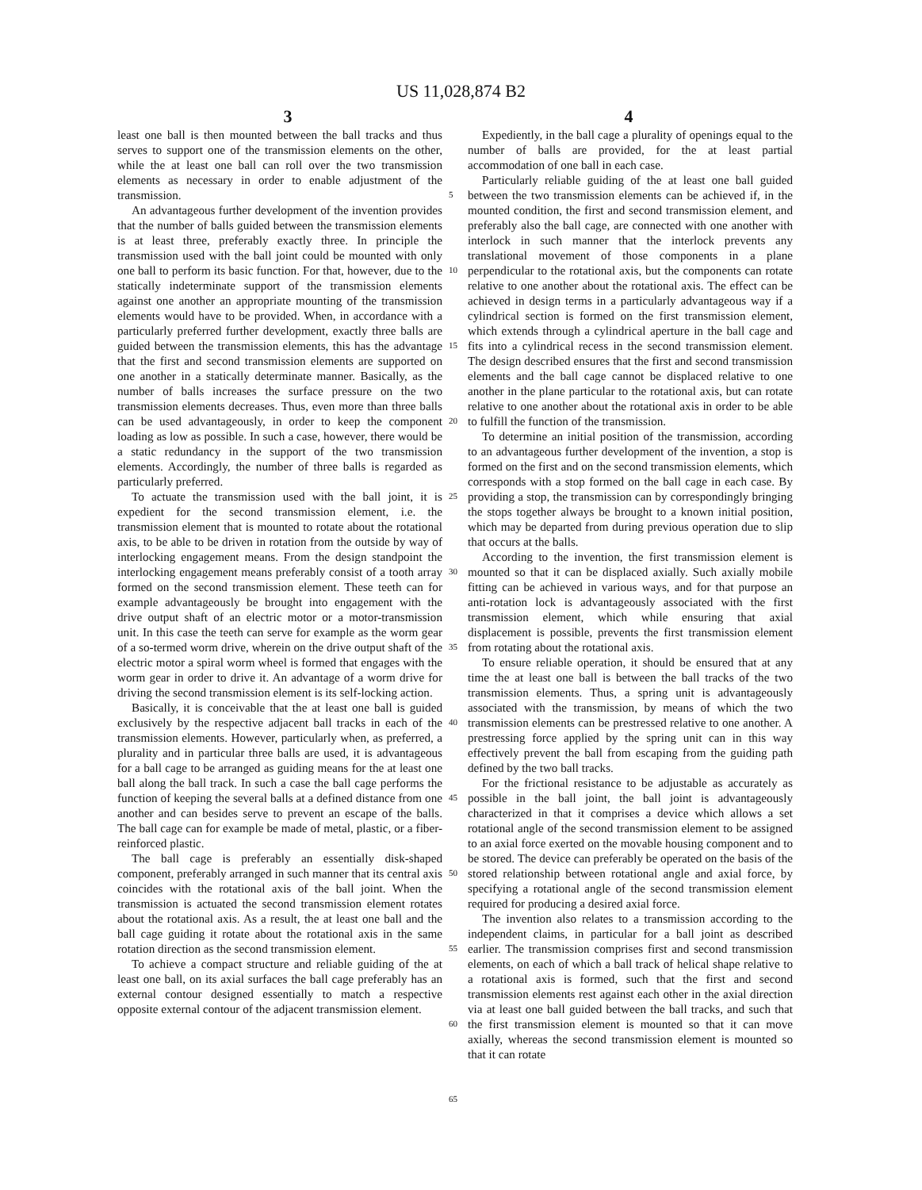US 11,028,874 B2
3 4
least one ball is then mounted between the ball tracks and thus serves to support one of the transmission elements on the other, while the at least one ball can roll over the two transmission elements as necessary in order to enable adjustment of the transmission.
An advantageous further development of the invention provides that the number of balls guided between the transmission elements is at least three, preferably exactly three. In principle the transmission used with the ball joint could be mounted with only one ball to perform its basic function. For that, however, due to the statically indeterminate support of the transmission elements against one another an appropriate mounting of the transmission elements would have to be provided. When, in accordance with a particularly preferred further development, exactly three balls are guided between the transmission elements, this has the advantage that the first and second transmission elements are supported on one another in a statically determinate manner. Basically, as the number of balls increases the surface pressure on the two transmission elements decreases. Thus, even more than three balls can be used advantageously, in order to keep the component loading as low as possible. In such a case, however, there would be a static redundancy in the support of the two transmission elements. Accordingly, the number of three balls is regarded as particularly preferred.
To actuate the transmission used with the ball joint, it is expedient for the second transmission element, i.e. the transmission element that is mounted to rotate about the rotational axis, to be able to be driven in rotation from the outside by way of interlocking engagement means. From the design standpoint the interlocking engagement means preferably consist of a tooth array formed on the second transmission element. These teeth can for example advantageously be brought into engagement with the drive output shaft of an electric motor or a motor-transmission unit. In this case the teeth can serve for example as the worm gear of a so-termed worm drive, wherein on the drive output shaft of the electric motor a spiral worm wheel is formed that engages with the worm gear in order to drive it. An advantage of a worm drive for driving the second transmission element is its self-locking action.
Basically, it is conceivable that the at least one ball is guided exclusively by the respective adjacent ball tracks in each of the transmission elements. However, particularly when, as preferred, a plurality and in particular three balls are used, it is advantageous for a ball cage to be arranged as guiding means for the at least one ball along the ball track. In such a case the ball cage performs the function of keeping the several balls at a defined distance from one another and can besides serve to prevent an escape of the balls. The ball cage can for example be made of metal, plastic, or a fiber-reinforced plastic.
The ball cage is preferably an essentially disk-shaped component, preferably arranged in such manner that its central axis coincides with the rotational axis of the ball joint. When the transmission is actuated the second transmission element rotates about the rotational axis. As a result, the at least one ball and the ball cage guiding it rotate about the rotational axis in the same rotation direction as the second transmission element.
To achieve a compact structure and reliable guiding of the at least one ball, on its axial surfaces the ball cage preferably has an external contour designed essentially to match a respective opposite external contour of the adjacent transmission element.
5
10
15
20
25
30
35
40
45
50
55
60
65
Expediently, in the ball cage a plurality of openings equal to the number of balls are provided, for the at least partial accommodation of one ball in each case.
Particularly reliable guiding of the at least one ball guided between the two transmission elements can be achieved if, in the mounted condition, the first and second transmission element, and preferably also the ball cage, are connected with one another with interlock in such manner that the interlock prevents any translational movement of those components in a plane perpendicular to the rotational axis, but the components can rotate relative to one another about the rotational axis. The effect can be achieved in design terms in a particularly advantageous way if a cylindrical section is formed on the first transmission element, which extends through a cylindrical aperture in the ball cage and fits into a cylindrical recess in the second transmission element. The design described ensures that the first and second transmission elements and the ball cage cannot be displaced relative to one another in the plane particular to the rotational axis, but can rotate relative to one another about the rotational axis in order to be able to fulfill the function of the transmission.
To determine an initial position of the transmission, according to an advantageous further development of the invention, a stop is formed on the first and on the second transmission elements, which corresponds with a stop formed on the ball cage in each case. By providing a stop, the transmission can by correspondingly bringing the stops together always be brought to a known initial position, which may be departed from during previous operation due to slip that occurs at the balls.
According to the invention, the first transmission element is mounted so that it can be displaced axially. Such axially mobile fitting can be achieved in various ways, and for that purpose an anti-rotation lock is advantageously associated with the first transmission element, which while ensuring that axial displacement is possible, prevents the first transmission element from rotating about the rotational axis.
To ensure reliable operation, it should be ensured that at any time the at least one ball is between the ball tracks of the two transmission elements. Thus, a spring unit is advantageously associated with the transmission, by means of which the two transmission elements can be prestressed relative to one another. A prestressing force applied by the spring unit can in this way effectively prevent the ball from escaping from the guiding path defined by the two ball tracks.
For the frictional resistance to be adjustable as accurately as possible in the ball joint, the ball joint is advantageously characterized in that it comprises a device which allows a set rotational angle of the second transmission element to be assigned to an axial force exerted on the movable housing component and to be stored. The device can preferably be operated on the basis of the stored relationship between rotational angle and axial force, by specifying a rotational angle of the second transmission element required for producing a desired axial force.
The invention also relates to a transmission according to the independent claims, in particular for a ball joint as described earlier. The transmission comprises first and second transmission elements, on each of which a ball track of helical shape relative to a rotational axis is formed, such that the first and second transmission elements rest against each other in the axial direction via at least one ball guided between the ball tracks, and such that the first transmission element is mounted so that it can move axially, whereas the second transmission element is mounted so that it can rotate